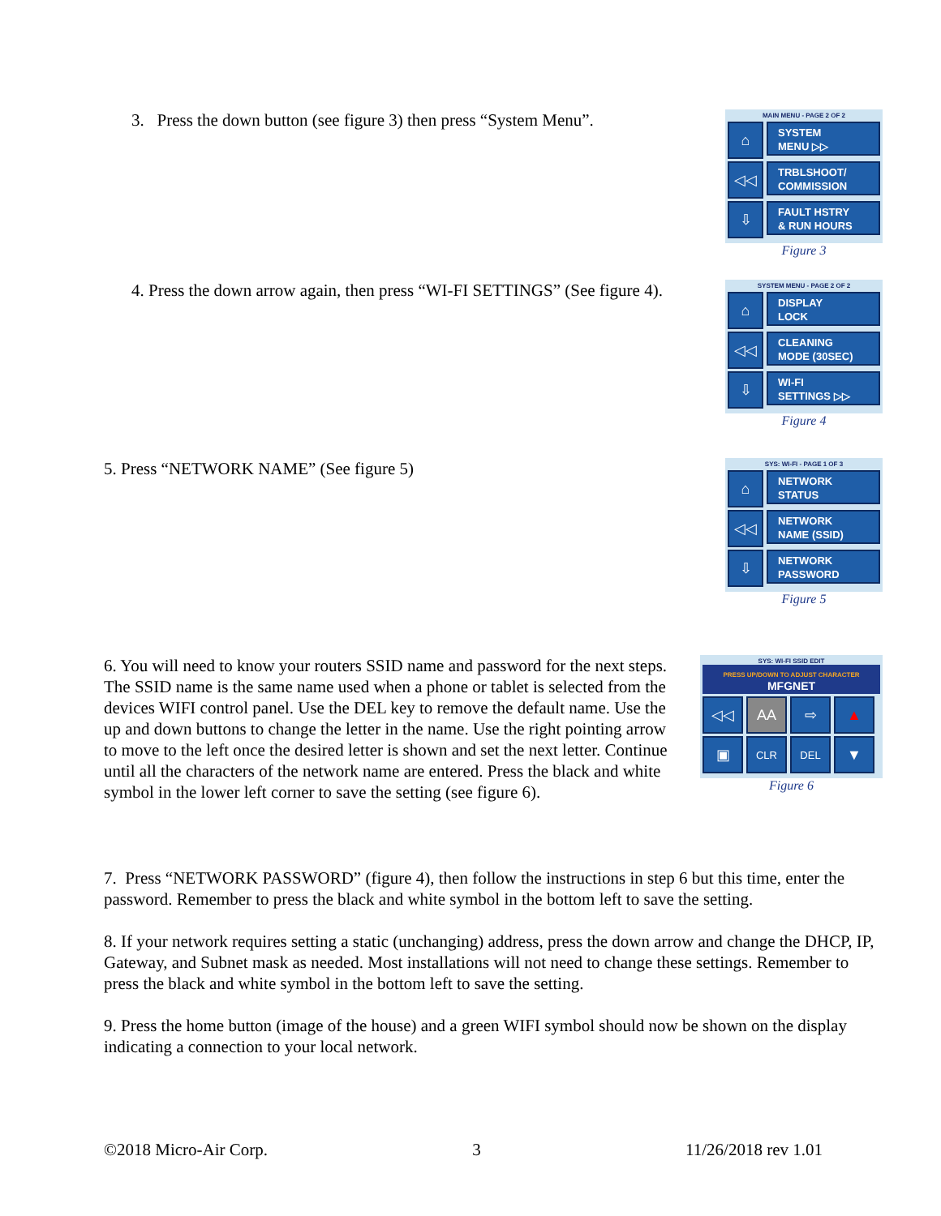3. Press the down button (see figure 3) then press “System Menu”.
MAIN MENU - PAGE 2 OF 2
⌂
SYSTEM
MENU ▷▷
◁◁
TRBLSHOOT/
COMMISSION
⇩
FAULT HSTRY
& RUN HOURS
Figure 3
4. Press the down arrow again, then press “WI-FI SETTINGS” (See figure 4).
SYSTEM MENU - PAGE 2 OF 2
⌂
DISPLAY
LOCK
◁◁
CLEANING
MODE (30SEC)
⇩
WI-FI
SETTINGS ▷▷
Figure 4
5. Press “NETWORK NAME” (See figure 5)
SYS: WI-FI - PAGE 1 OF 3
⌂
NETWORK
STATUS
◁◁
NETWORK
NAME (SSID)
⇩
NETWORK
PASSWORD
Figure 5
6. You will need to know your routers SSID name and password for the next steps. The SSID name is the same name used when a phone or tablet is selected from the devices WIFI control panel. Use the DEL key to remove the default name. Use the up and down buttons to change the letter in the name. Use the right pointing arrow to move to the left once the desired letter is shown and set the next letter. Continue until all the characters of the network name are entered. Press the black and white symbol in the lower left corner to save the setting (see figure 6).
SYS: WI-FI SSID EDIT
PRESS UP/DOWN TO ADJUST CHARACTER
MFGNET
◁◁ AA ⇨ ▲
▣
CLR DEL
▼
Figure 6
7. Press “NETWORK PASSWORD” (figure 4), then follow the instructions in step 6 but this time, enter the password. Remember to press the black and white symbol in the bottom left to save the setting.
8. If your network requires setting a static (unchanging) address, press the down arrow and change the DHCP, IP, Gateway, and Subnet mask as needed. Most installations will not need to change these settings. Remember to press the black and white symbol in the bottom left to save the setting.
9. Press the home button (image of the house) and a green WIFI symbol should now be shown on the display indicating a connection to your local network.
©2018 Micro-Air Corp. 3 11/26/2018 rev 1.01